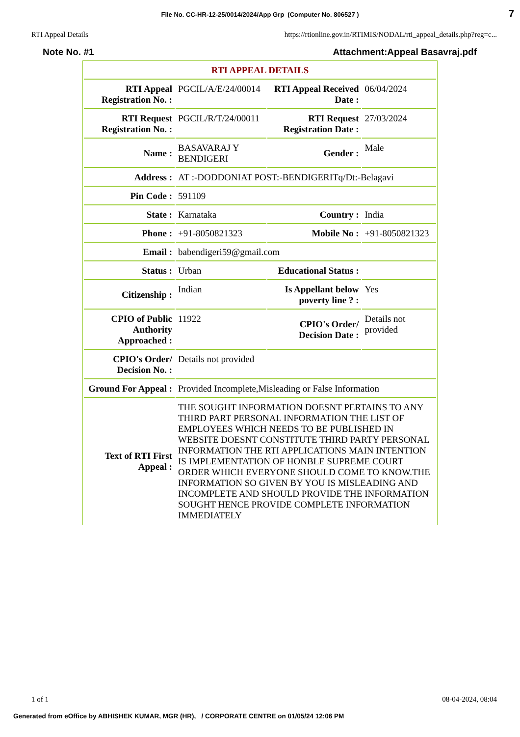File No. CC-HR-12-25/0014/2024/App Grp (Computer No. 806527 ) 7
RTI Appeal Details https://rtionline.gov.in/RTIMIS/NODAL/rti_appeal_details.php?reg=c...
Note No. #1 Attachment:Appeal Basavraj.pdf
| RTI APPEAL DETAILS | | | |
| RTI Appeal Registration No. : | PGCIL/A/E/24/00014 | RTI Appeal Received Date : | 06/04/2024 |
| RTI Request Registration No. : | PGCIL/R/T/24/00011 | RTI Request Registration Date : | 27/03/2024 |
| Name : | BASAVARAJ Y BENDIGERI | Gender : | Male |
| Address : | AT :-DODDONIAT POST:-BENDIGERITq/Dt:-Belagavi | | |
| Pin Code : | 591109 | | |
| State : | Karnataka | Country : | India |
| Phone : | +91-8050821323 | Mobile No : | +91-8050821323 |
| Email : | babendigeri59@gmail.com | | |
| Status : | Urban | Educational Status : | |
| Citizenship : | Indian | Is Appellant below poverty line ? : | Yes |
| CPIO of Public Authority Approached : | 11922 | CPIO's Order/ Decision Date : | Details not provided |
| CPIO's Order/ Decision No. : | Details not provided | | |
| Ground For Appeal : | Provided Incomplete,Misleading or False Information | | |
| Text of RTI First Appeal : | THE SOUGHT INFORMATION DOESNT PERTAINS TO ANY THIRD PART PERSONAL INFORMATION THE LIST OF EMPLOYEES WHICH NEEDS TO BE PUBLISHED IN WEBSITE DOESNT CONSTITUTE THIRD PARTY PERSONAL INFORMATION THE RTI APPLICATIONS MAIN INTENTION IS IMPLEMENTATION OF HONBLE SUPREME COURT ORDER WHICH EVERYONE SHOULD COME TO KNOW.THE INFORMATION SO GIVEN BY YOU IS MISLEADING AND INCOMPLETE AND SHOULD PROVIDE THE INFORMATION SOUGHT HENCE PROVIDE COMPLETE INFORMATION IMMEDIATELY | | |
1 of 1 08-04-2024, 08:04
Generated from eOffice by ABHISHEK KUMAR, MGR (HR), / CORPORATE CENTRE on 01/05/24 12:06 PM